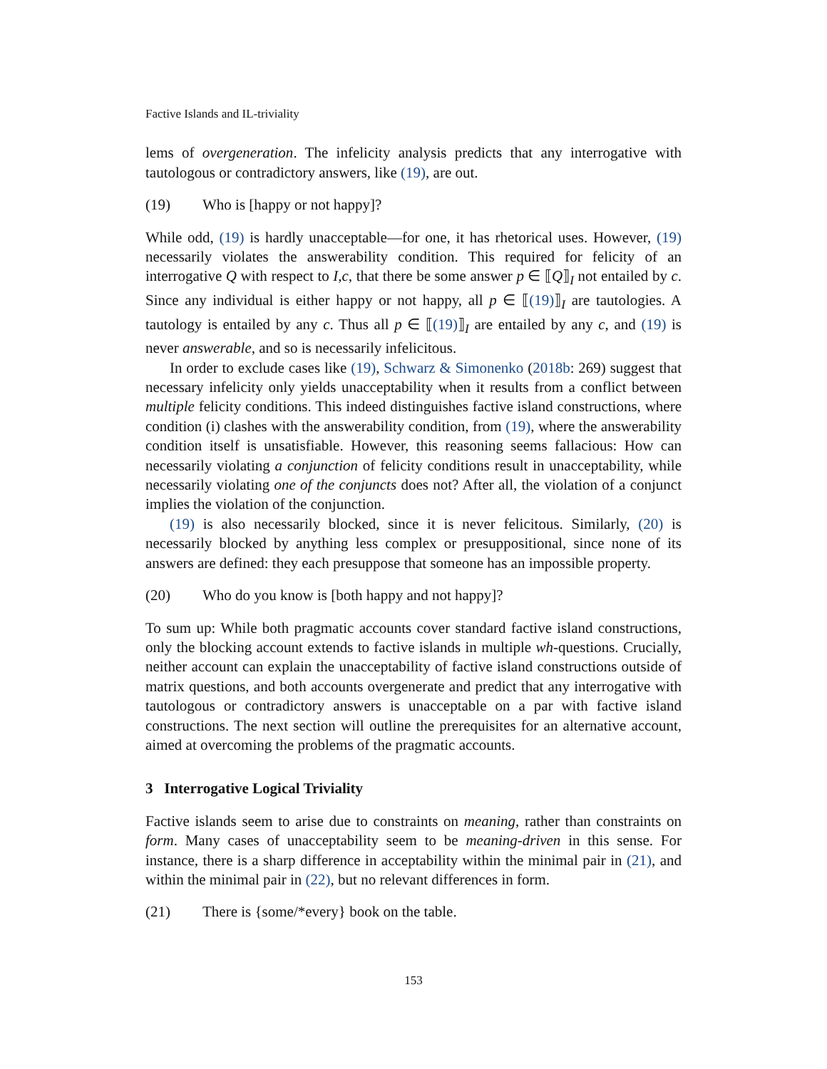Factive Islands and IL-triviality
lems of overgeneration. The infelicity analysis predicts that any interrogative with tautologous or contradictory answers, like (19), are out.
(19) Who is [happy or not happy]?
While odd, (19) is hardly unacceptable—for one, it has rhetorical uses. However, (19) necessarily violates the answerability condition. This required for felicity of an interrogative Q with respect to I,c, that there be some answer p ∈ ⟦Q⟧<sub>I</sub> not entailed by c. Since any individual is either happy or not happy, all p ∈ ⟦(19)⟧<sub>I</sub> are tautologies. A tautology is entailed by any c. Thus all p ∈ ⟦(19)⟧<sub>I</sub> are entailed by any c, and (19) is never answerable, and so is necessarily infelicitous.
In order to exclude cases like (19), Schwarz & Simonenko (2018b: 269) suggest that necessary infelicity only yields unacceptability when it results from a conflict between multiple felicity conditions. This indeed distinguishes factive island constructions, where condition (i) clashes with the answerability condition, from (19), where the answerability condition itself is unsatisfiable. However, this reasoning seems fallacious: How can necessarily violating a conjunction of felicity conditions result in unacceptability, while necessarily violating one of the conjuncts does not? After all, the violation of a conjunct implies the violation of the conjunction.
(19) is also necessarily blocked, since it is never felicitous. Similarly, (20) is necessarily blocked by anything less complex or presuppositional, since none of its answers are defined: they each presuppose that someone has an impossible property.
(20) Who do you know is [both happy and not happy]?
To sum up: While both pragmatic accounts cover standard factive island constructions, only the blocking account extends to factive islands in multiple wh-questions. Crucially, neither account can explain the unacceptability of factive island constructions outside of matrix questions, and both accounts overgenerate and predict that any interrogative with tautologous or contradictory answers is unacceptable on a par with factive island constructions. The next section will outline the prerequisites for an alternative account, aimed at overcoming the problems of the pragmatic accounts.
3 Interrogative Logical Triviality
Factive islands seem to arise due to constraints on meaning, rather than constraints on form. Many cases of unacceptability seem to be meaning-driven in this sense. For instance, there is a sharp difference in acceptability within the minimal pair in (21), and within the minimal pair in (22), but no relevant differences in form.
(21) There is {some/*every} book on the table.
153